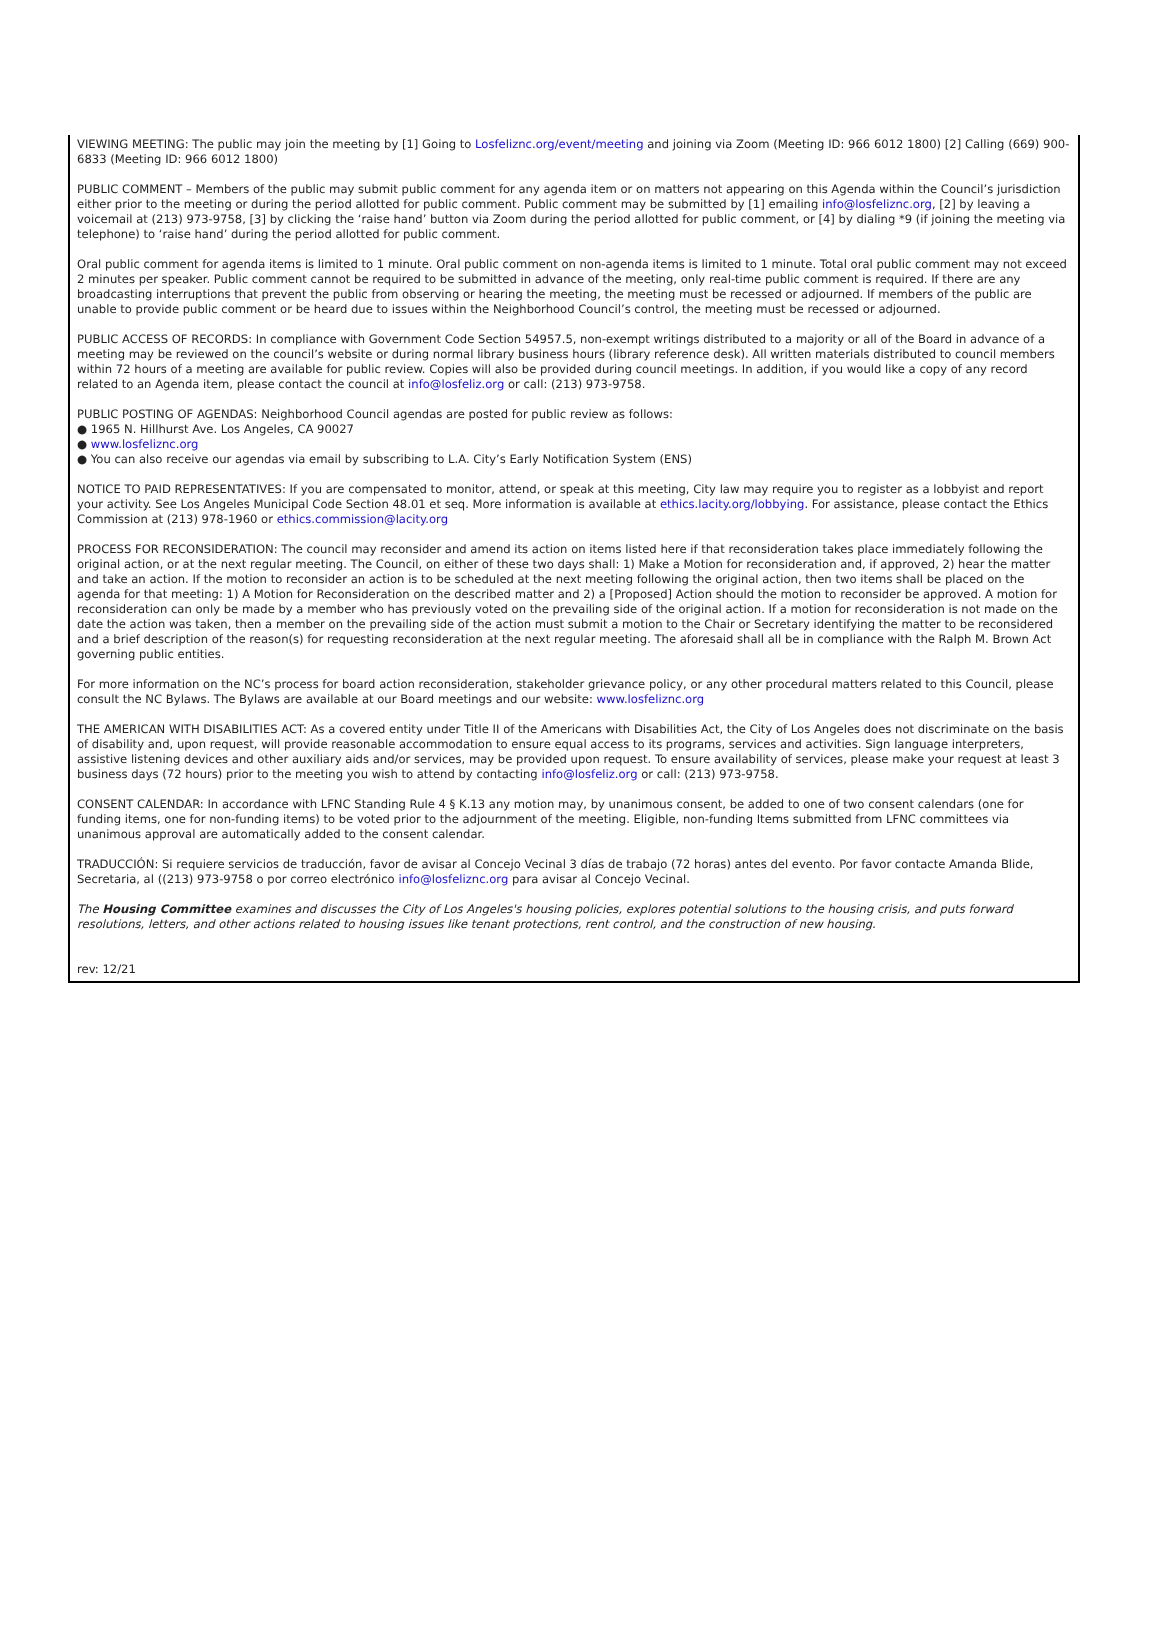VIEWING MEETING: The public may join the meeting by [1] Going to Losfeliznc.org/event/meeting and joining via Zoom (Meeting ID: 966 6012 1800) [2] Calling (669) 900-6833 (Meeting ID: 966 6012 1800)
PUBLIC COMMENT – Members of the public may submit public comment for any agenda item or on matters not appearing on this Agenda within the Council’s jurisdiction either prior to the meeting or during the period allotted for public comment. Public comment may be submitted by [1] emailing info@losfeliznc.org, [2] by leaving a voicemail at (213) 973-9758, [3] by clicking the ‘raise hand’ button via Zoom during the period allotted for public comment, or [4] by dialing *9 (if joining the meeting via telephone) to ‘raise hand’ during the period allotted for public comment.
Oral public comment for agenda items is limited to 1 minute. Oral public comment on non-agenda items is limited to 1 minute. Total oral public comment may not exceed 2 minutes per speaker. Public comment cannot be required to be submitted in advance of the meeting, only real-time public comment is required. If there are any broadcasting interruptions that prevent the public from observing or hearing the meeting, the meeting must be recessed or adjourned. If members of the public are unable to provide public comment or be heard due to issues within the Neighborhood Council’s control, the meeting must be recessed or adjourned.
PUBLIC ACCESS OF RECORDS: In compliance with Government Code Section 54957.5, non-exempt writings distributed to a majority or all of the Board in advance of a meeting may be reviewed on the council’s website or during normal library business hours (library reference desk). All written materials distributed to council members within 72 hours of a meeting are available for public review. Copies will also be provided during council meetings. In addition, if you would like a copy of any record related to an Agenda item, please contact the council at info@losfeliz.org or call: (213) 973-9758.
PUBLIC POSTING OF AGENDAS: Neighborhood Council agendas are posted for public review as follows:
● 1965 N. Hillhurst Ave. Los Angeles, CA 90027
● www.losfeliznc.org
● You can also receive our agendas via email by subscribing to L.A. City’s Early Notification System (ENS)
NOTICE TO PAID REPRESENTATIVES: If you are compensated to monitor, attend, or speak at this meeting, City law may require you to register as a lobbyist and report your activity. See Los Angeles Municipal Code Section 48.01 et seq. More information is available at ethics.lacity.org/lobbying. For assistance, please contact the Ethics Commission at (213) 978-1960 or ethics.commission@lacity.org
PROCESS FOR RECONSIDERATION: The council may reconsider and amend its action on items listed here if that reconsideration takes place immediately following the original action, or at the next regular meeting. The Council, on either of these two days shall: 1) Make a Motion for reconsideration and, if approved, 2) hear the matter and take an action. If the motion to reconsider an action is to be scheduled at the next meeting following the original action, then two items shall be placed on the agenda for that meeting: 1) A Motion for Reconsideration on the described matter and 2) a [Proposed] Action should the motion to reconsider be approved. A motion for reconsideration can only be made by a member who has previously voted on the prevailing side of the original action. If a motion for reconsideration is not made on the date the action was taken, then a member on the prevailing side of the action must submit a motion to the Chair or Secretary identifying the matter to be reconsidered and a brief description of the reason(s) for requesting reconsideration at the next regular meeting. The aforesaid shall all be in compliance with the Ralph M. Brown Act governing public entities.
For more information on the NC’s process for board action reconsideration, stakeholder grievance policy, or any other procedural matters related to this Council, please consult the NC Bylaws. The Bylaws are available at our Board meetings and our website: www.losfeliznc.org
THE AMERICAN WITH DISABILITIES ACT: As a covered entity under Title II of the Americans with Disabilities Act, the City of Los Angeles does not discriminate on the basis of disability and, upon request, will provide reasonable accommodation to ensure equal access to its programs, services and activities. Sign language interpreters, assistive listening devices and other auxiliary aids and/or services, may be provided upon request. To ensure availability of services, please make your request at least 3 business days (72 hours) prior to the meeting you wish to attend by contacting info@losfeliz.org or call: (213) 973-9758.
CONSENT CALENDAR: In accordance with LFNC Standing Rule 4 § K.13 any motion may, by unanimous consent, be added to one of two consent calendars (one for funding items, one for non-funding items) to be voted prior to the adjournment of the meeting. Eligible, non-funding Items submitted from LFNC committees via unanimous approval are automatically added to the consent calendar.
TRADUCCIÓN: Si requiere servicios de traducción, favor de avisar al Concejo Vecinal 3 días de trabajo (72 horas) antes del evento. Por favor contacte Amanda Blide, Secretaria, al ((213) 973-9758 o por correo electrónico info@losfeliznc.org para avisar al Concejo Vecinal.
The Housing Committee examines and discusses the City of Los Angeles's housing policies, explores potential solutions to the housing crisis, and puts forward resolutions, letters, and other actions related to housing issues like tenant protections, rent control, and the construction of new housing.
rev: 12/21